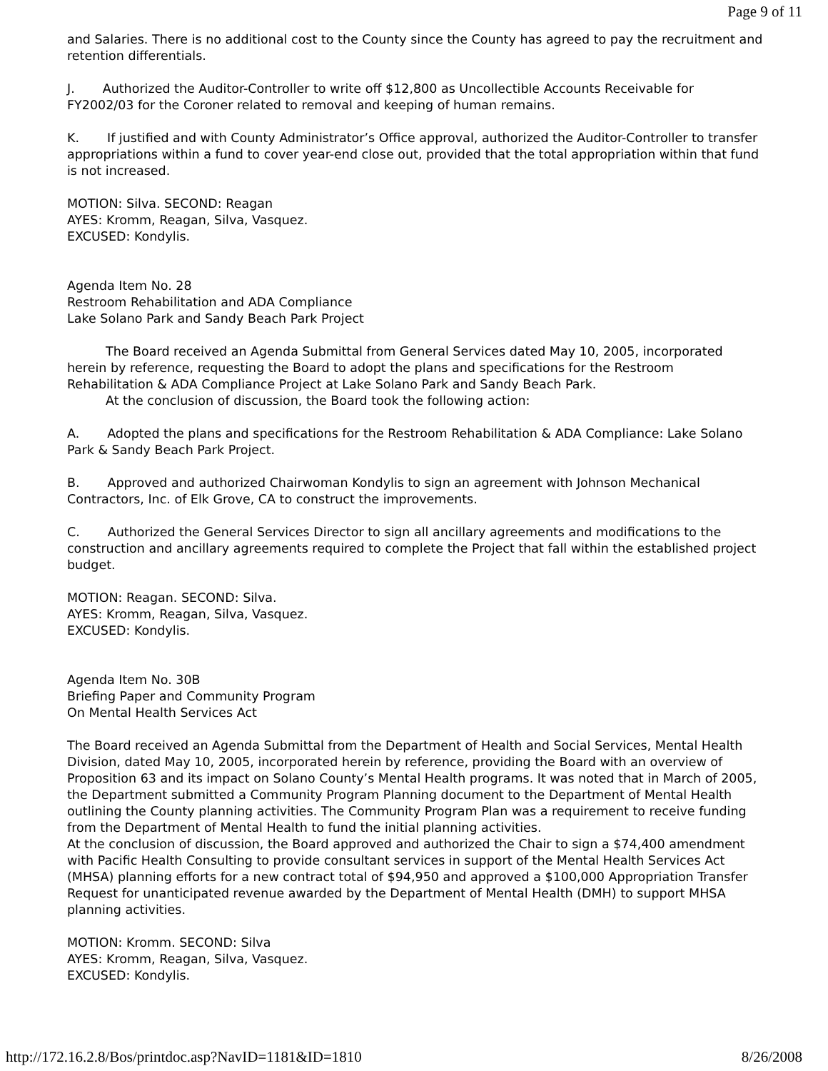Page 9 of 11
and Salaries. There is no additional cost to the County since the County has agreed to pay the recruitment and retention differentials.
J. Authorized the Auditor-Controller to write off $12,800 as Uncollectible Accounts Receivable for FY2002/03 for the Coroner related to removal and keeping of human remains.
K. If justified and with County Administrator’s Office approval, authorized the Auditor-Controller to transfer appropriations within a fund to cover year-end close out, provided that the total appropriation within that fund is not increased.
MOTION: Silva. SECOND: Reagan
AYES: Kromm, Reagan, Silva, Vasquez.
EXCUSED: Kondylis.
Agenda Item No. 28
Restroom Rehabilitation and ADA Compliance
Lake Solano Park and Sandy Beach Park Project
The Board received an Agenda Submittal from General Services dated May 10, 2005, incorporated herein by reference, requesting the Board to adopt the plans and specifications for the Restroom Rehabilitation & ADA Compliance Project at Lake Solano Park and Sandy Beach Park.
At the conclusion of discussion, the Board took the following action:
A. Adopted the plans and specifications for the Restroom Rehabilitation & ADA Compliance: Lake Solano Park & Sandy Beach Park Project.
B. Approved and authorized Chairwoman Kondylis to sign an agreement with Johnson Mechanical Contractors, Inc. of Elk Grove, CA to construct the improvements.
C. Authorized the General Services Director to sign all ancillary agreements and modifications to the construction and ancillary agreements required to complete the Project that fall within the established project budget.
MOTION: Reagan. SECOND: Silva.
AYES: Kromm, Reagan, Silva, Vasquez.
EXCUSED: Kondylis.
Agenda Item No. 30B
Briefing Paper and Community Program
On Mental Health Services Act
The Board received an Agenda Submittal from the Department of Health and Social Services, Mental Health Division, dated May 10, 2005, incorporated herein by reference, providing the Board with an overview of Proposition 63 and its impact on Solano County’s Mental Health programs. It was noted that in March of 2005, the Department submitted a Community Program Planning document to the Department of Mental Health outlining the County planning activities. The Community Program Plan was a requirement to receive funding from the Department of Mental Health to fund the initial planning activities.
At the conclusion of discussion, the Board approved and authorized the Chair to sign a $74,400 amendment with Pacific Health Consulting to provide consultant services in support of the Mental Health Services Act (MHSA) planning efforts for a new contract total of $94,950 and approved a $100,000 Appropriation Transfer Request for unanticipated revenue awarded by the Department of Mental Health (DMH) to support MHSA planning activities.
MOTION: Kromm. SECOND: Silva
AYES: Kromm, Reagan, Silva, Vasquez.
EXCUSED: Kondylis.
http://172.16.2.8/Bos/printdoc.asp?NavID=1181&ID=1810 8/26/2008